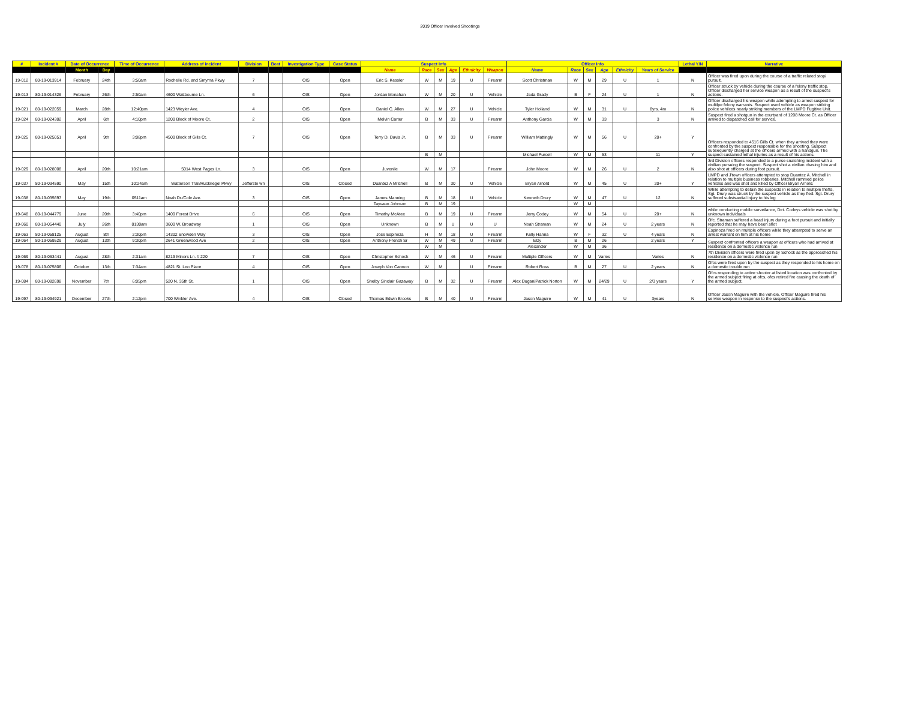2019 Officer Involved Shootings
| # | Incident # | Date of Occurrence | | Time of Occurrence | Address of incident | Division | Beat | Investigation Type | Case Status | Suspect Info | | | | | | Officer Info | | | | | | Lethal Y/N | Narrative |
| --- | --- | --- | --- | --- | --- | --- | --- | --- | --- | --- | --- | --- | --- | --- | --- | --- | --- | --- | --- | --- | --- | --- | --- |
| | | Month | Day | | | | | | | Name | Race | Sex | Age | Ethnicity | Weapon | Name | Race | Sex | Age | Ethnicity | Years of Service | | |
| 19-012 | 80-19-013914 | February | 24th | 3:50am | Rochelle Rd. and Smyrna Pkwy | 7 | | OIS | Open | Eric S. Kessler | W | M | 19 | U | Firearm | Scott Christman | W | M | 29 | U | 1 | N | Officer was fired upon during the course of a traffic related stop/ pursuit. |
| 19-013 | 80-19-014326 | February | 26th | 2:50am | 4600 Wattbourne Ln. | 6 | | OIS | Open | Jordan Monahan | W | M | 20 | U | Vehicle | Jada Grady | B | F | 24 | U | 1 | N | Officer struck by vehicle during the course of a felony traffic stop. Officer discharged her service weapon as a result of the suspect's actions. |
| 19-021 | 80-19-022059 | March | 28th | 12:40pm | 1423 Weyler Ave. | 4 | | OIS | Open | Daniel C. Allen | W | M | 27 | U | Vehicle | Tyler Holland | W | M | 31 | U | 8yrs. 4m | N | Officer discharged his weapon while attempting to arrest suspect for multilpe felony warrants. Suspect used vehicle as weapon striking police vehilces nearly striking members of the LMPD Fugitive Unit. |
| 19-024 | 80-19-024302 | April | 6th | 4:10pm | 1200 Block of Moore Ct. | 2 | | OIS | Open | Melvin Carter | B | M | 33 | U | Firearm | Anthony Garcia | W | M | 33 | | 3 | N | Suspect fired a shotgun in the courtyard of 1208 Moore Ct. as Officer arrived to dispatched call for service. |
| 19-025 | 80-19-025051 | April | 9th | 3:08pm | 4500 Block of Gills Ct. | 7 | | OIS | Open | Terry D. Davis Jr. | B | M | 33 | U | Firearm | William Mattingly | W | M | 56 | U | 20+ | Y | Officers responded to 4516 Gills Ct. when they arrived they were confronted by the suspect responsible for the shooting. Suspect subsequently charged at the officers armed with a handgun. The suspect sustained lethal injuries as a result of his actions. |
| | | | | | | | | | | | B | M | | | | Michael Purcell | W | M | 53 | | 11 | Y | |
| 19-029 | 80-19-028008 | April | 20th | 10:21am | 5014 West Pages Ln. | 3 | | OIS | Open | Juvenile | W | M | 17 | | Firearm | John Moore | W | M | 26 | U | 2 | N | 3rd Division officers responded to a purse snatching incident with a civilian pursuing the suspect. Suspect shot a civilian chasing him and also shot at officers during foot pursuit. |
| 19-037 | 80-19-034590 | May | 15th | 10:24am | Watterson Trail/Ruckriegel Pkwy | Jeffersto wn | | OIS | Closed | Duantez A Mitchell | B | M | 30 | U | Vehicle | Bryan Arnold | W | M | 45 | U | 20+ | Y | LMPD and J'town officers attempted to stop Duantez A. Mitchell in relation to multiple business robberies. Mitchell rammed police vehicles and was shot and killed by Officer Bryan Arnold. |
| 19-038 | 80-19-035697 | May | 19th | 0511am | Noah Dr./Cole Ave. | 3 | | OIS | Open | James Manning | B | M | 18 | U | Vehicle | Kenneth Drury | W | M | 47 | U | 12 | N | While attempting to detain the suspects in relation to multiple thefts, Sgt. Drury was struck by the suspect vehicle as they fled. Sgt. Drury suffered substsantial injury to his leg |
| | | | | | | | | | | Tayvaun Johnson | B | M | 19 | | | | W | M | | | | | |
| 19-048 | 80-19-044779 | June | 20th | 3:40pm | 1400 Forest Drive | 6 | | OIS | Open | Timothy McAtee | B | M | 19 | U | Firearm | Jerry Codey | W | M | 54 | U | 20+ | N | while conducting mobile surveilance, Det. Codeys vehicle was shot by unknown individuals |
| 19-060 | 80-19-054440 | July | 26th | 0130am | 3600 W. Broadway | 1 | | OIS | Open | Unknown | B | M | U | U | U | Noah Straman | W | M | 24 | U | 2 years | N | Ofc. Straman suffered a head injury during a foot pursuit and initially reported that he may have been shot |
| 19-063 | 80-19-058125 | August | 8th | 2:30pm | 14302 Snowden Way | 3 | | OIS | Open | Jose Espinoza | H | M | 18 | U | Firearm | Kelly Hanna | W | F | 32 | U | 4 years | N | Espinoza fired on multiple officers while they attempted to serve an arrest warrant on him at his home |
| 19-064 | 80-19-059529 | August | 13th | 9:30pm | 2641 Greenwood Ave | 2 | | OIS | Open | Anthony French Sr | W | M | 49 | U | Firearm | Elzy | B | M | 26 | | 2 years | Y | Suspect confronted officers a weapon at officers who had arrived at residence on a domestic violence run |
| | | | | | | | | | | | W | M | | | | Alexander | W | M | 36 | | | | |
| 19-069 | 80-19-063441 | August | 28th | 2:31am | 8219 Minors Ln. # 220 | 7 | | OIS | Open | Christopher Schock | W | M | 46 | U | Firearm | Multiple Officers | W | M | Varies | | Varies | N | 7th Division officers were fired upon by Schock as the approached his residence on a domestic violence run |
| 19-078 | 80-19-075806 | October | 13th | 7:34am | 4821 St. Leo Place | 4 | | OIS | Open | Joseph Von Cannon | W | M | | U | Firearm | Robert Ross | B | M | 27 | U | 2 years | N | Ofcs were fired upon by the suspect as they responded to his home on a domestic trouble run |
| 19-084 | 80-19-082698 | November | 7th | 6:05pm | 520 N. 35th St. | 1 | | OIS | Open | Shelby Sinclair Gazaway | B | M | 32 | U | Firearm | Alex Dugan/Patrick Norton | W | M | 24/29 | U | 2/3 years | Y | Ofcs responding to active shooter at listed location was confronted by the armed subject firing at ofcs, ofcs retired fire causing the death of the armed subject. |
| 19-097 | 80-19-094921 | December | 27th | 2:12pm | 700 Winkler Ave. | 4 | | OIS | Closed | Thomas Edwin Brooks | B | M | 40 | U | Firearm | Jason Maguire | W | M | 41 | U | 3years | N | Officer Jason Maguire with the vehicle. Officer Maguire fired his service weapon in response to the suspect's actions. |